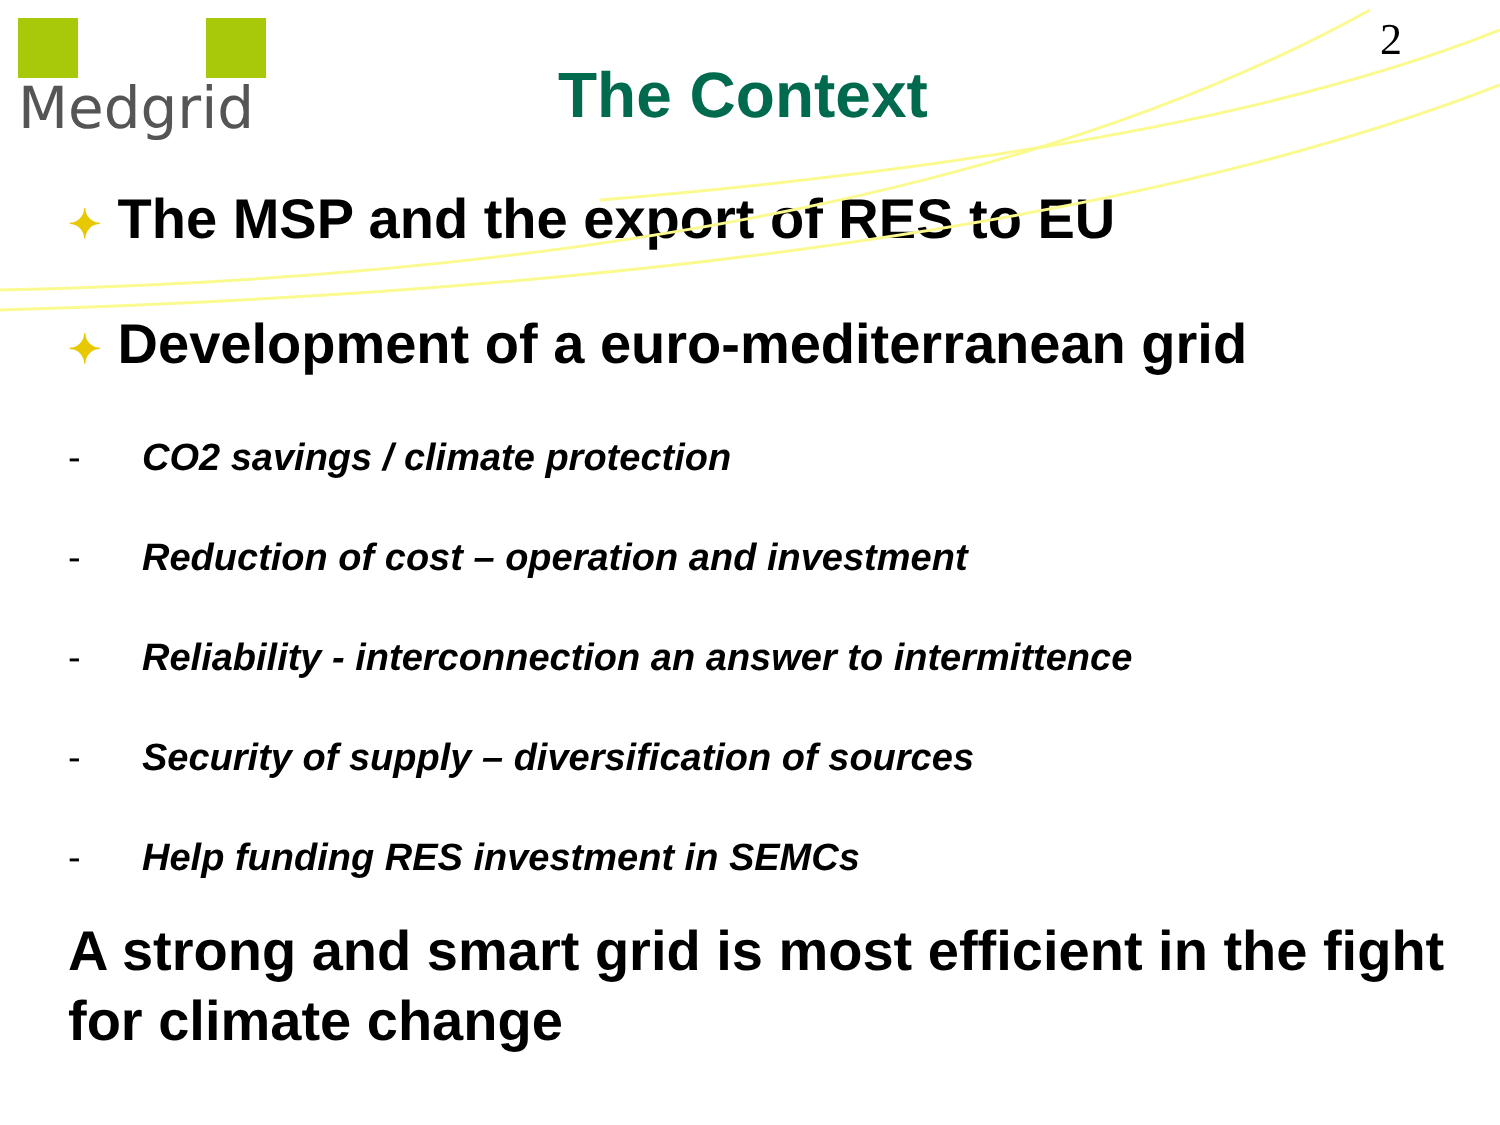Medgrid
The Context
2
✦ The MSP and the export of RES to EU
✦ Development of a euro-mediterranean grid
- CO2 savings / climate protection
- Reduction of cost – operation and investment
- Reliability - interconnection an answer to intermittence
- Security of supply – diversification of sources
- Help funding RES investment in SEMCs
A strong and smart grid is most efficient in the fight for climate change